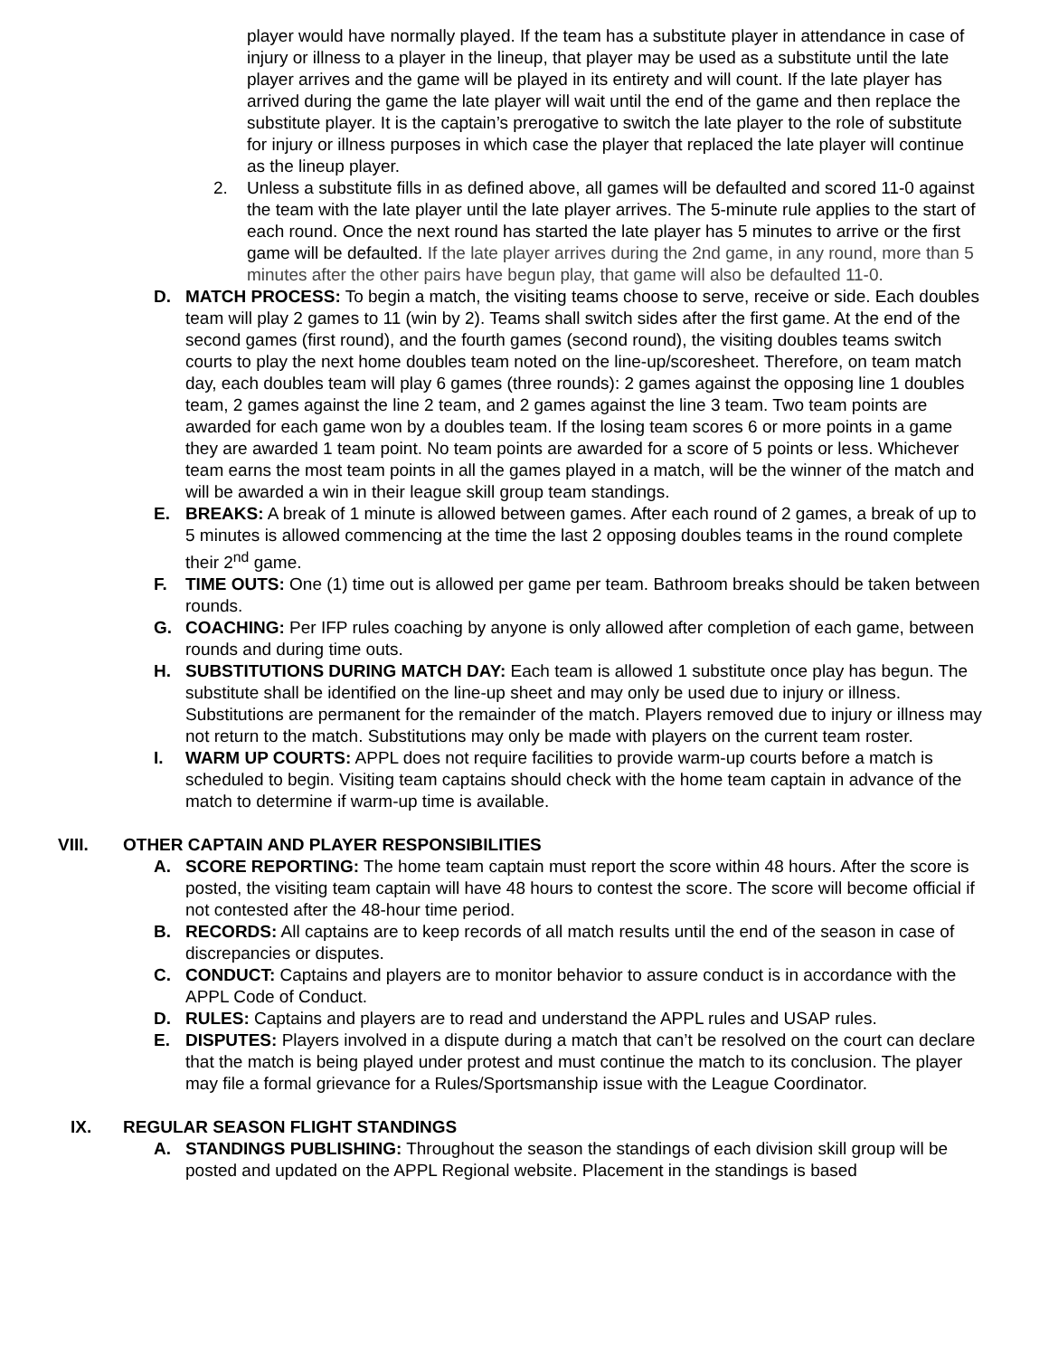player would have normally played. If the team has a substitute player in attendance in case of injury or illness to a player in the lineup, that player may be used as a substitute until the late player arrives and the game will be played in its entirety and will count. If the late player has arrived during the game the late player will wait until the end of the game and then replace the substitute player. It is the captain’s prerogative to switch the late player to the role of substitute for injury or illness purposes in which case the player that replaced the late player will continue as the lineup player.
2. Unless a substitute fills in as defined above, all games will be defaulted and scored 11-0 against the team with the late player until the late player arrives. The 5-minute rule applies to the start of each round. Once the next round has started the late player has 5 minutes to arrive or the first game will be defaulted. If the late player arrives during the 2nd game, in any round, more than 5 minutes after the other pairs have begun play, that game will also be defaulted 11-0.
D. MATCH PROCESS: To begin a match, the visiting teams choose to serve, receive or side. Each doubles team will play 2 games to 11 (win by 2). Teams shall switch sides after the first game. At the end of the second games (first round), and the fourth games (second round), the visiting doubles teams switch courts to play the next home doubles team noted on the line-up/scoresheet. Therefore, on team match day, each doubles team will play 6 games (three rounds): 2 games against the opposing line 1 doubles team, 2 games against the line 2 team, and 2 games against the line 3 team. Two team points are awarded for each game won by a doubles team. If the losing team scores 6 or more points in a game they are awarded 1 team point. No team points are awarded for a score of 5 points or less. Whichever team earns the most team points in all the games played in a match, will be the winner of the match and will be awarded a win in their league skill group team standings.
E. BREAKS: A break of 1 minute is allowed between games. After each round of 2 games, a break of up to 5 minutes is allowed commencing at the time the last 2 opposing doubles teams in the round complete their 2<sup>nd</sup> game.
F. TIME OUTS: One (1) time out is allowed per game per team. Bathroom breaks should be taken between rounds.
G. COACHING: Per IFP rules coaching by anyone is only allowed after completion of each game, between rounds and during time outs.
H. SUBSTITUTIONS DURING MATCH DAY: Each team is allowed 1 substitute once play has begun. The substitute shall be identified on the line-up sheet and may only be used due to injury or illness. Substitutions are permanent for the remainder of the match. Players removed due to injury or illness may not return to the match. Substitutions may only be made with players on the current team roster.
I. WARM UP COURTS: APPL does not require facilities to provide warm-up courts before a match is scheduled to begin. Visiting team captains should check with the home team captain in advance of the match to determine if warm-up time is available.
VIII. OTHER CAPTAIN AND PLAYER RESPONSIBILITIES
A. SCORE REPORTING: The home team captain must report the score within 48 hours. After the score is posted, the visiting team captain will have 48 hours to contest the score. The score will become official if not contested after the 48-hour time period.
B. RECORDS: All captains are to keep records of all match results until the end of the season in case of discrepancies or disputes.
C. CONDUCT: Captains and players are to monitor behavior to assure conduct is in accordance with the APPL Code of Conduct.
D. RULES: Captains and players are to read and understand the APPL rules and USAP rules.
E. DISPUTES: Players involved in a dispute during a match that can’t be resolved on the court can declare that the match is being played under protest and must continue the match to its conclusion. The player may file a formal grievance for a Rules/Sportsmanship issue with the League Coordinator.
IX. REGULAR SEASON FLIGHT STANDINGS
A. STANDINGS PUBLISHING: Throughout the season the standings of each division skill group will be posted and updated on the APPL Regional website. Placement in the standings is based